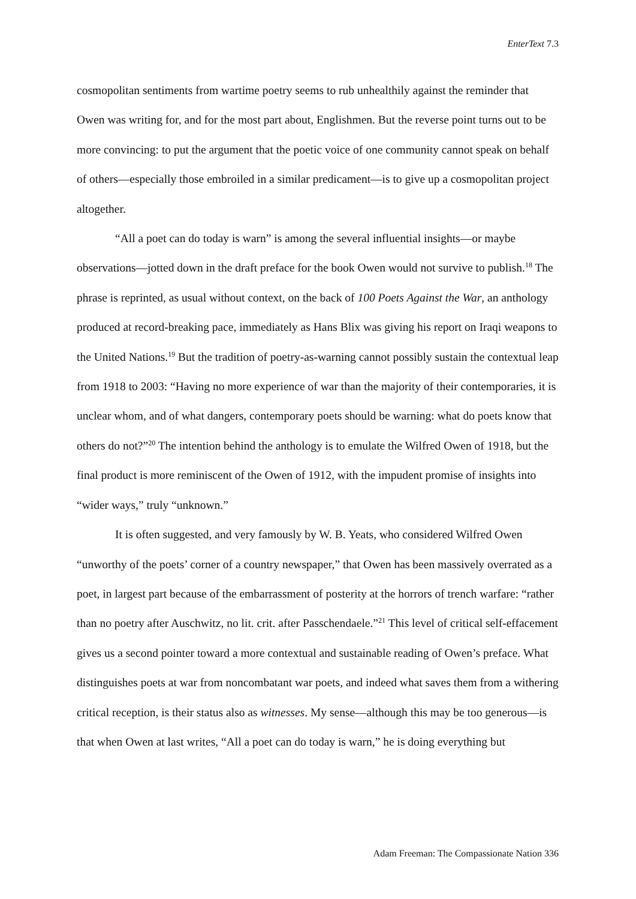EnterText 7.3
cosmopolitan sentiments from wartime poetry seems to rub unhealthily against the reminder that Owen was writing for, and for the most part about, Englishmen. But the reverse point turns out to be more convincing: to put the argument that the poetic voice of one community cannot speak on behalf of others—especially those embroiled in a similar predicament—is to give up a cosmopolitan project altogether.
“All a poet can do today is warn” is among the several influential insights—or maybe observations—jotted down in the draft preface for the book Owen would not survive to publish.<sup>18</sup> The phrase is reprinted, as usual without context, on the back of 100 Poets Against the War, an anthology produced at record-breaking pace, immediately as Hans Blix was giving his report on Iraqi weapons to the United Nations.<sup>19</sup> But the tradition of poetry-as-warning cannot possibly sustain the contextual leap from 1918 to 2003: “Having no more experience of war than the majority of their contemporaries, it is unclear whom, and of what dangers, contemporary poets should be warning: what do poets know that others do not?”<sup>20</sup> The intention behind the anthology is to emulate the Wilfred Owen of 1918, but the final product is more reminiscent of the Owen of 1912, with the impudent promise of insights into “wider ways,” truly “unknown.”
It is often suggested, and very famously by W. B. Yeats, who considered Wilfred Owen “unworthy of the poets’ corner of a country newspaper,” that Owen has been massively overrated as a poet, in largest part because of the embarrassment of posterity at the horrors of trench warfare: “rather than no poetry after Auschwitz, no lit. crit. after Passchendaele.”<sup>21</sup> This level of critical self-effacement gives us a second pointer toward a more contextual and sustainable reading of Owen’s preface. What distinguishes poets at war from noncombatant war poets, and indeed what saves them from a withering critical reception, is their status also as witnesses. My sense—although this may be too generous—is that when Owen at last writes, “All a poet can do today is warn,” he is doing everything but
Adam Freeman: The Compassionate Nation 336